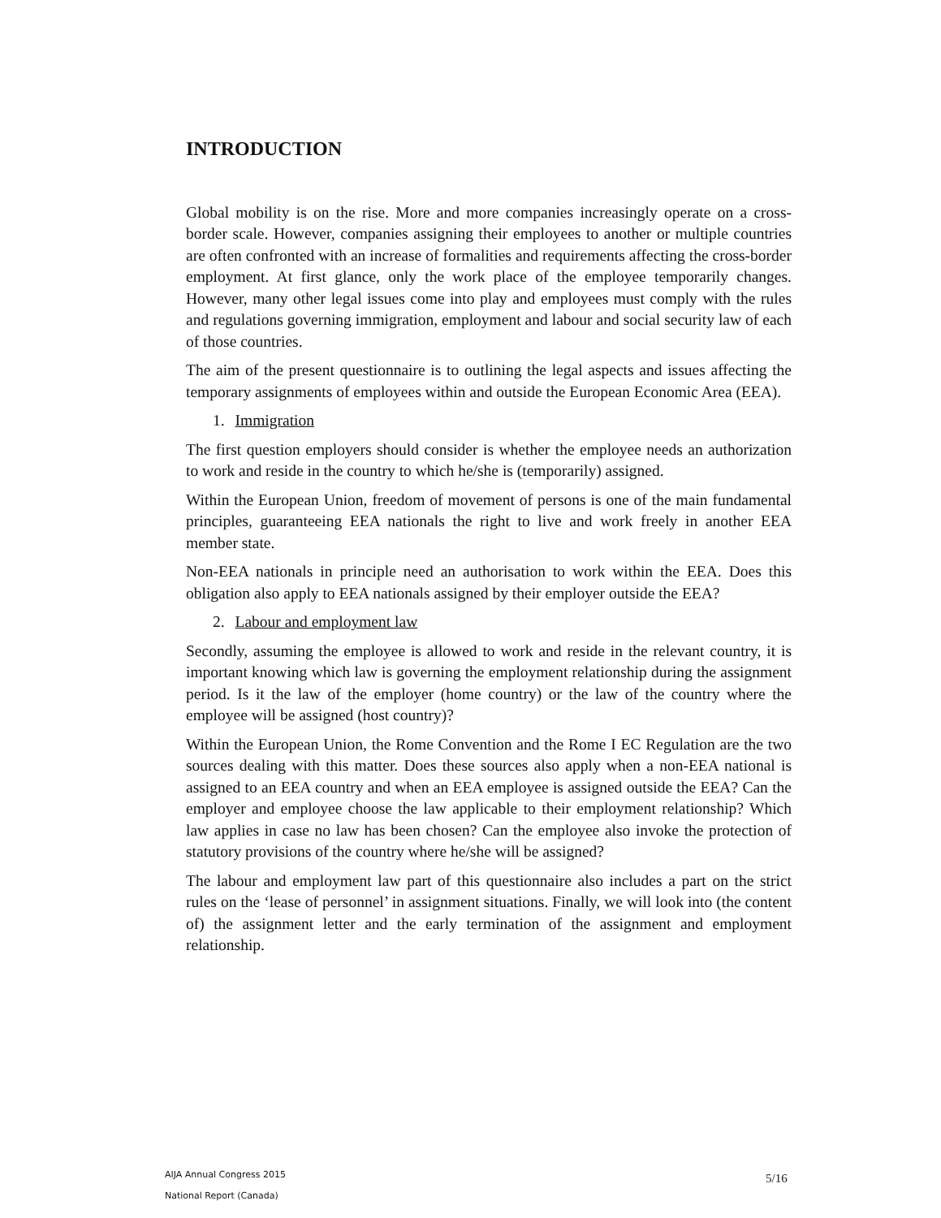INTRODUCTION
Global mobility is on the rise. More and more companies increasingly operate on a cross-border scale. However, companies assigning their employees to another or multiple countries are often confronted with an increase of formalities and requirements affecting the cross-border employment. At first glance, only the work place of the employee temporarily changes. However, many other legal issues come into play and employees must comply with the rules and regulations governing immigration, employment and labour and social security law of each of those countries.
The aim of the present questionnaire is to outlining the legal aspects and issues affecting the temporary assignments of employees within and outside the European Economic Area (EEA).
1. Immigration
The first question employers should consider is whether the employee needs an authorization to work and reside in the country to which he/she is (temporarily) assigned.
Within the European Union, freedom of movement of persons is one of the main fundamental principles, guaranteeing EEA nationals the right to live and work freely in another EEA member state.
Non-EEA nationals in principle need an authorisation to work within the EEA. Does this obligation also apply to EEA nationals assigned by their employer outside the EEA?
2. Labour and employment law
Secondly, assuming the employee is allowed to work and reside in the relevant country, it is important knowing which law is governing the employment relationship during the assignment period. Is it the law of the employer (home country) or the law of the country where the employee will be assigned (host country)?
Within the European Union, the Rome Convention and the Rome I EC Regulation are the two sources dealing with this matter. Does these sources also apply when a non-EEA national is assigned to an EEA country and when an EEA employee is assigned outside the EEA? Can the employer and employee choose the law applicable to their employment relationship? Which law applies in case no law has been chosen? Can the employee also invoke the protection of statutory provisions of the country where he/she will be assigned?
The labour and employment law part of this questionnaire also includes a part on the strict rules on the ‘lease of personnel’ in assignment situations. Finally, we will look into (the content of) the assignment letter and the early termination of the assignment and employment relationship.
AIJA Annual Congress 2015
National Report (Canada)
5/16